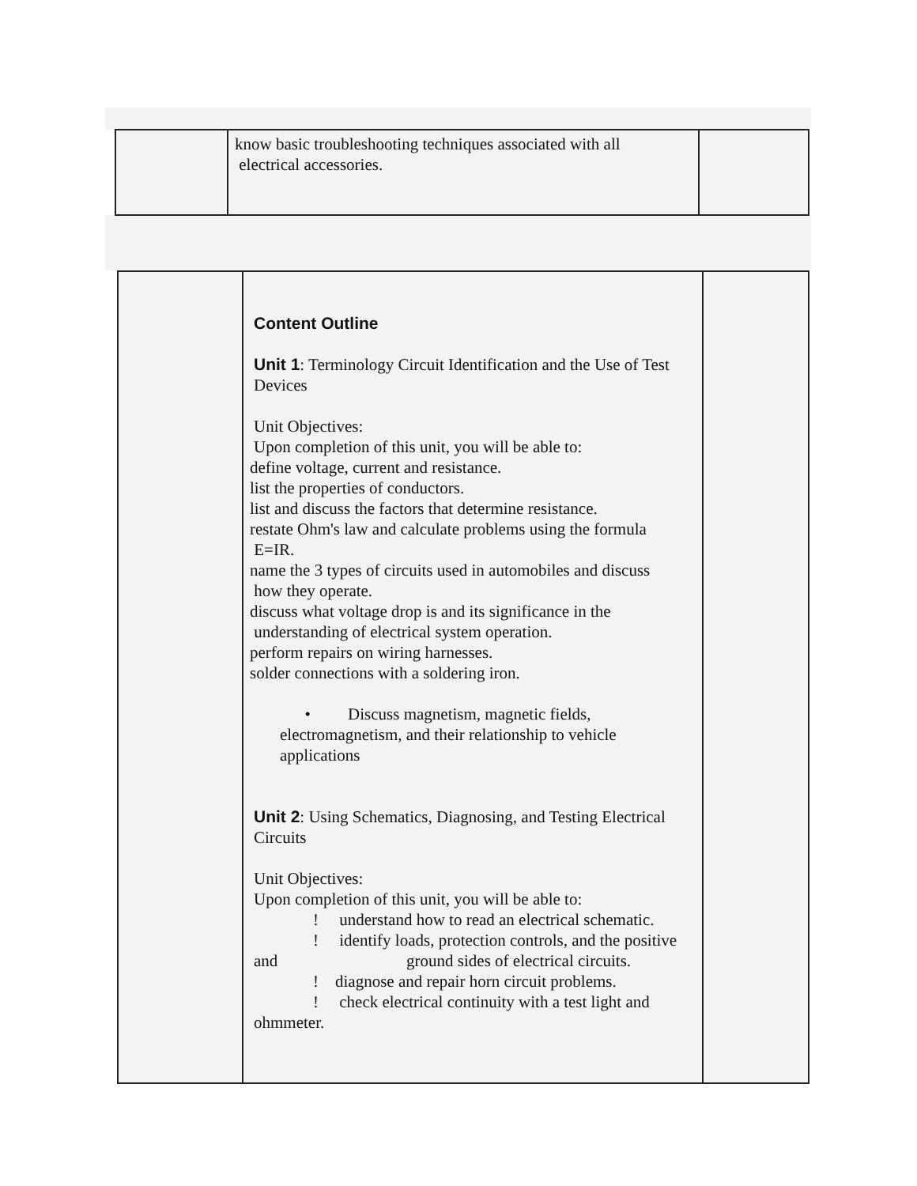| | know basic troubleshooting techniques associated with all electrical accessories. | |
| | Content Outline Unit 1 : Terminology Circuit Identification and the Use of Test Devices Unit Objectives: Upon completion of this unit, you will be able to: define voltage, current and resistance. list the properties of conductors. list and discuss the factors that determine resistance. restate Ohm's law and calculate problems using the formula E=IR. name the 3 types of circuits used in automobiles and discuss how they operate. discuss what voltage drop is and its significance in the understanding of electrical system operation. perform repairs on wiring harnesses. solder connections with a soldering iron. • Discuss magnetism, magnetic fields, electromagnetism, and their relationship to vehicle applications Unit 2 : Using Schematics, Diagnosing, and Testing Electrical Circuits Unit Objectives: Upon completion of this unit, you will be able to: ! understand how to read an electrical schematic. ! identify loads, protection controls, and the positive and ground sides of electrical circuits. ! diagnose and repair horn circuit problems. ! check electrical continuity with a test light and ohmmeter. | |